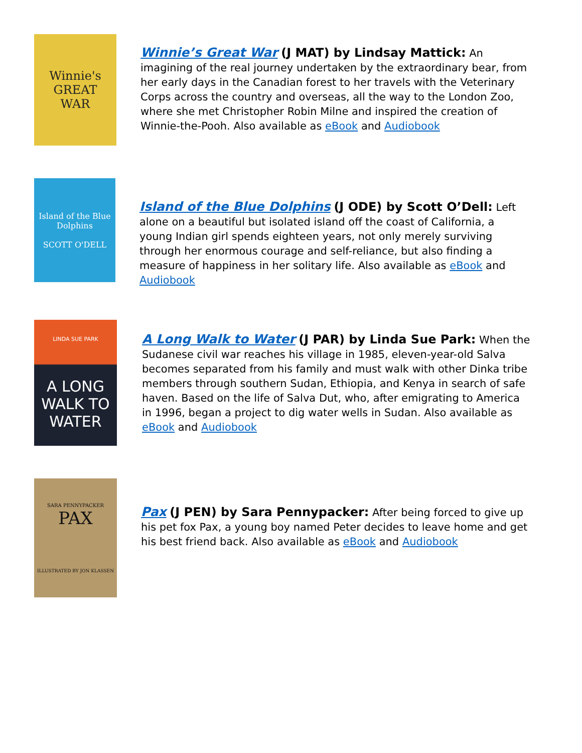Winnie's
GREAT
WAR
Winnie’s Great War (J MAT) by Lindsay Mattick: An imagining of the real journey undertaken by the extraordinary bear, from her early days in the Canadian forest to her travels with the Veterinary Corps across the country and overseas, all the way to the London Zoo, where she met Christopher Robin Milne and inspired the creation of Winnie-the-Pooh. Also available as eBook and Audiobook
Island of the Blue Dolphins
SCOTT O'DELL
Island of the Blue Dolphins (J ODE) by Scott O’Dell: Left alone on a beautiful but isolated island off the coast of California, a young Indian girl spends eighteen years, not only merely surviving through her enormous courage and self-reliance, but also finding a measure of happiness in her solitary life. Also available as eBook and Audiobook
LINDA SUE PARK
A LONG
WALK TO
WATER
A Long Walk to Water (J PAR) by Linda Sue Park: When the Sudanese civil war reaches his village in 1985, eleven-year-old Salva becomes separated from his family and must walk with other Dinka tribe members through southern Sudan, Ethiopia, and Kenya in search of safe haven. Based on the life of Salva Dut, who, after emigrating to America in 1996, began a project to dig water wells in Sudan. Also available as eBook and Audiobook
SARA PENNYPACKER
PAX
ILLUSTRATED BY JON KLASSEN
Pax (J PEN) by Sara Pennypacker: After being forced to give up his pet fox Pax, a young boy named Peter decides to leave home and get his best friend back. Also available as eBook and Audiobook